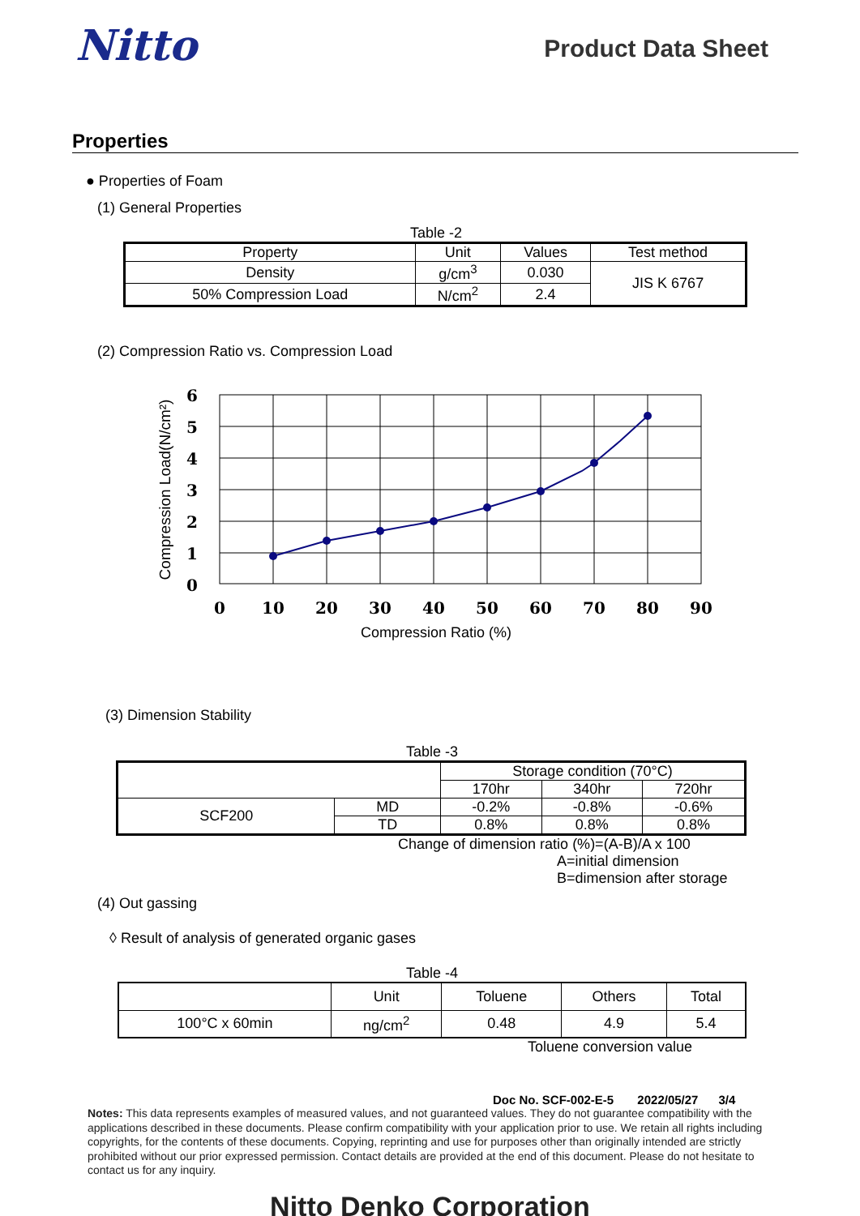Nitto
Product Data Sheet
Properties
● Properties of Foam
(1) General Properties
Table -2
| Property | Unit | Values | Test method |
| Density | g/cm<sup>3</sup> | 0.030 | JIS K 6767 |
| 50% Compression Load | N/cm<sup>2</sup> | 2.4 | |
(2) Compression Ratio vs. Compression Load
6
5
4
3
2
1
0
0
10
20
30
40
50
60
70
80
90
Compression Ratio (%)
Compression Load(N/cm²)
(3) Dimension Stability
Table -3
| | | Storage condition (70°C) | | |
| | | 170hr | 340hr | 720hr |
| SCF200 | MD | -0.2% | -0.8% | -0.6% |
| | TD | 0.8% | 0.8% | 0.8% |
Change of dimension ratio (%)=(A-B)/A x 100
A=initial dimension
B=dimension after storage
(4) Out gassing
◊ Result of analysis of generated organic gases
Table -4
| | Unit | Toluene | Others | Total |
| 100°C x 60min | ng/cm<sup>2</sup> | 0.48 | 4.9 | 5.4 |
Toluene conversion value
Doc No. SCF-002-E-5 2022/05/27 3/4
Notes: This data represents examples of measured values, and not guaranteed values. They do not guarantee compatibility with the applications described in these documents. Please confirm compatibility with your application prior to use. We retain all rights including copyrights, for the contents of these documents. Copying, reprinting and use for purposes other than originally intended are strictly prohibited without our prior expressed permission. Contact details are provided at the end of this document. Please do not hesitate to contact us for any inquiry.
Nitto Denko Corporation